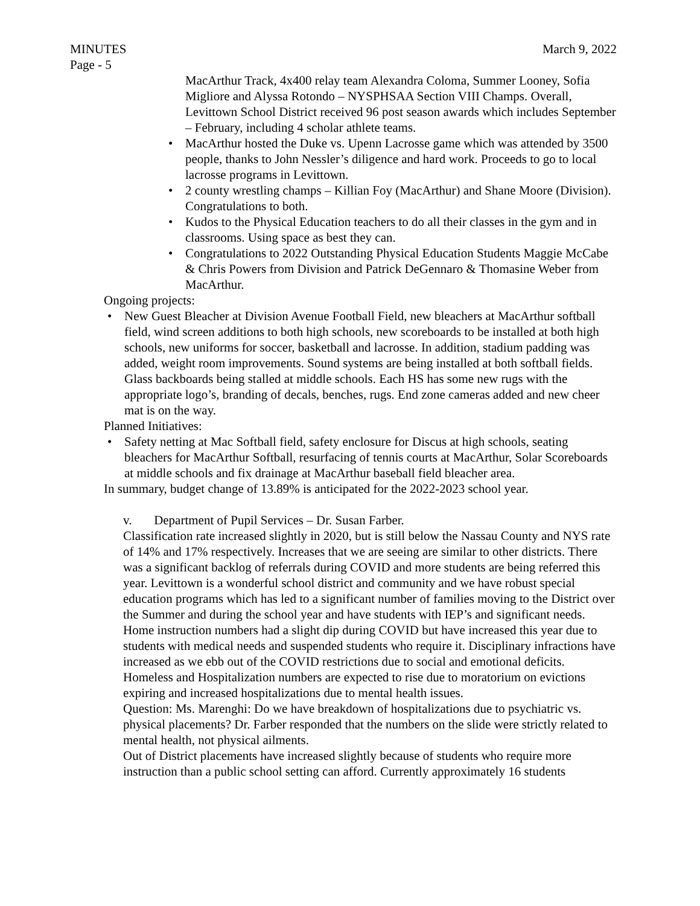MINUTES March 9, 2022
Page - 5
MacArthur Track, 4x400 relay team Alexandra Coloma, Summer Looney, Sofia Migliore and Alyssa Rotondo – NYSPHSAA Section VIII Champs. Overall, Levittown School District received 96 post season awards which includes September – February, including 4 scholar athlete teams.
• MacArthur hosted the Duke vs. Upenn Lacrosse game which was attended by 3500 people, thanks to John Nessler’s diligence and hard work. Proceeds to go to local lacrosse programs in Levittown.
• 2 county wrestling champs – Killian Foy (MacArthur) and Shane Moore (Division). Congratulations to both.
• Kudos to the Physical Education teachers to do all their classes in the gym and in classrooms. Using space as best they can.
• Congratulations to 2022 Outstanding Physical Education Students Maggie McCabe & Chris Powers from Division and Patrick DeGennaro & Thomasine Weber from MacArthur.
Ongoing projects:
• New Guest Bleacher at Division Avenue Football Field, new bleachers at MacArthur softball field, wind screen additions to both high schools, new scoreboards to be installed at both high schools, new uniforms for soccer, basketball and lacrosse. In addition, stadium padding was added, weight room improvements. Sound systems are being installed at both softball fields. Glass backboards being stalled at middle schools. Each HS has some new rugs with the appropriate logo’s, branding of decals, benches, rugs. End zone cameras added and new cheer mat is on the way.
Planned Initiatives:
• Safety netting at Mac Softball field, safety enclosure for Discus at high schools, seating bleachers for MacArthur Softball, resurfacing of tennis courts at MacArthur, Solar Scoreboards at middle schools and fix drainage at MacArthur baseball field bleacher area.
In summary, budget change of 13.89% is anticipated for the 2022-2023 school year.
v. Department of Pupil Services – Dr. Susan Farber.
Classification rate increased slightly in 2020, but is still below the Nassau County and NYS rate of 14% and 17% respectively. Increases that we are seeing are similar to other districts. There was a significant backlog of referrals during COVID and more students are being referred this year. Levittown is a wonderful school district and community and we have robust special education programs which has led to a significant number of families moving to the District over the Summer and during the school year and have students with IEP’s and significant needs. Home instruction numbers had a slight dip during COVID but have increased this year due to students with medical needs and suspended students who require it. Disciplinary infractions have increased as we ebb out of the COVID restrictions due to social and emotional deficits. Homeless and Hospitalization numbers are expected to rise due to moratorium on evictions expiring and increased hospitalizations due to mental health issues.
Question: Ms. Marenghi: Do we have breakdown of hospitalizations due to psychiatric vs. physical placements? Dr. Farber responded that the numbers on the slide were strictly related to mental health, not physical ailments.
Out of District placements have increased slightly because of students who require more instruction than a public school setting can afford. Currently approximately 16 students